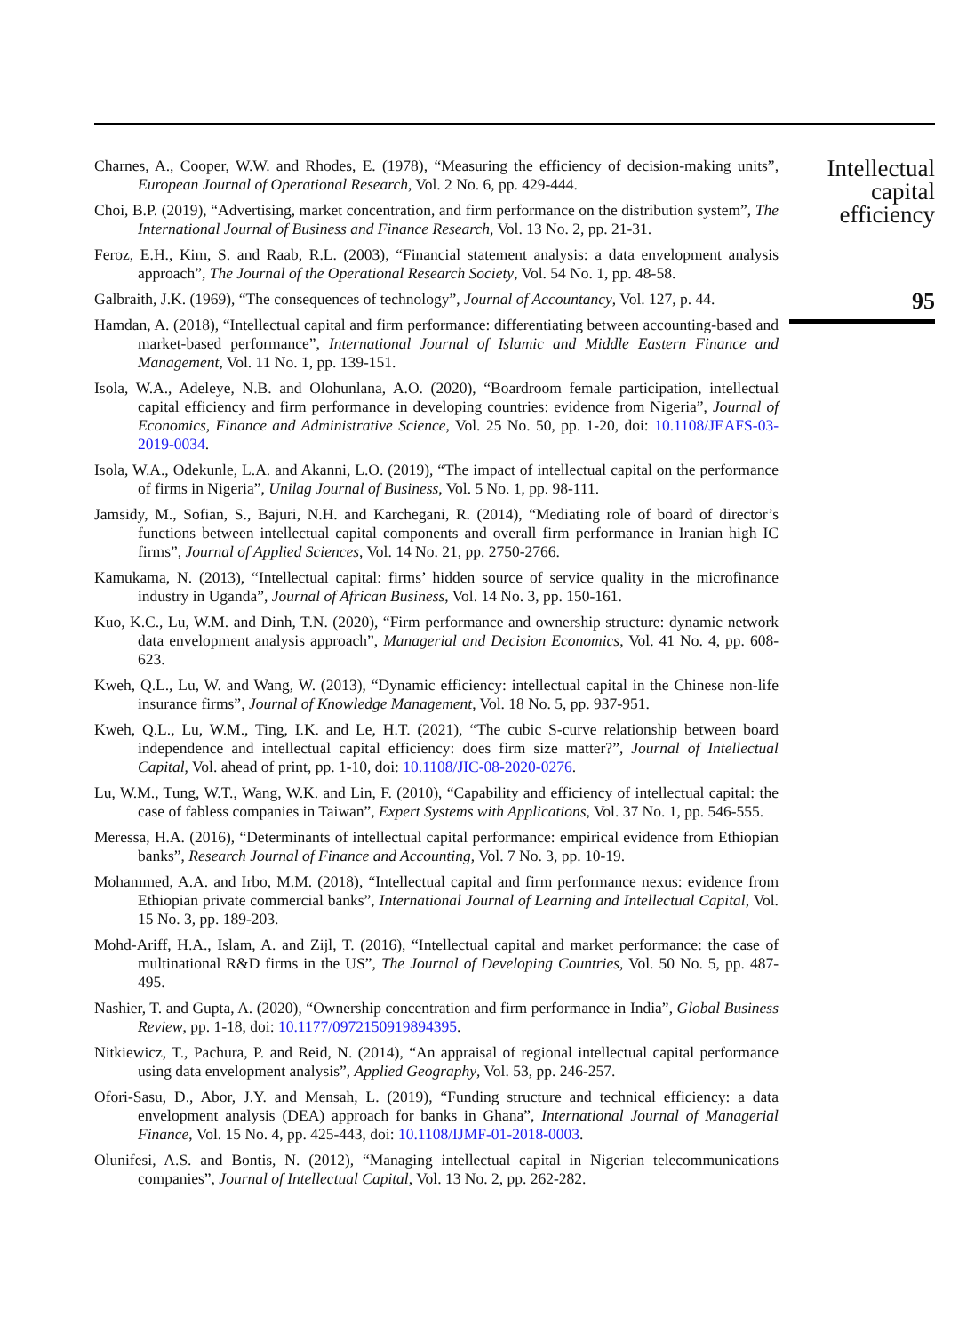Charnes, A., Cooper, W.W. and Rhodes, E. (1978), “Measuring the efficiency of decision-making units”, European Journal of Operational Research, Vol. 2 No. 6, pp. 429-444.
Choi, B.P. (2019), “Advertising, market concentration, and firm performance on the distribution system”, The International Journal of Business and Finance Research, Vol. 13 No. 2, pp. 21-31.
Feroz, E.H., Kim, S. and Raab, R.L. (2003), “Financial statement analysis: a data envelopment analysis approach”, The Journal of the Operational Research Society, Vol. 54 No. 1, pp. 48-58.
Galbraith, J.K. (1969), “The consequences of technology”, Journal of Accountancy, Vol. 127, p. 44.
Hamdan, A. (2018), “Intellectual capital and firm performance: differentiating between accounting-based and market-based performance”, International Journal of Islamic and Middle Eastern Finance and Management, Vol. 11 No. 1, pp. 139-151.
Isola, W.A., Adeleye, N.B. and Olohunlana, A.O. (2020), “Boardroom female participation, intellectual capital efficiency and firm performance in developing countries: evidence from Nigeria”, Journal of Economics, Finance and Administrative Science, Vol. 25 No. 50, pp. 1-20, doi: 10.1108/JEAFS-03-2019-0034.
Isola, W.A., Odekunle, L.A. and Akanni, L.O. (2019), “The impact of intellectual capital on the performance of firms in Nigeria”, Unilag Journal of Business, Vol. 5 No. 1, pp. 98-111.
Jamsidy, M., Sofian, S., Bajuri, N.H. and Karchegani, R. (2014), “Mediating role of board of director’s functions between intellectual capital components and overall firm performance in Iranian high IC firms”, Journal of Applied Sciences, Vol. 14 No. 21, pp. 2750-2766.
Kamukama, N. (2013), “Intellectual capital: firms’ hidden source of service quality in the microfinance industry in Uganda”, Journal of African Business, Vol. 14 No. 3, pp. 150-161.
Kuo, K.C., Lu, W.M. and Dinh, T.N. (2020), “Firm performance and ownership structure: dynamic network data envelopment analysis approach”, Managerial and Decision Economics, Vol. 41 No. 4, pp. 608-623.
Kweh, Q.L., Lu, W. and Wang, W. (2013), “Dynamic efficiency: intellectual capital in the Chinese non-life insurance firms”, Journal of Knowledge Management, Vol. 18 No. 5, pp. 937-951.
Kweh, Q.L., Lu, W.M., Ting, I.K. and Le, H.T. (2021), “The cubic S-curve relationship between board independence and intellectual capital efficiency: does firm size matter?”, Journal of Intellectual Capital, Vol. ahead of print, pp. 1-10, doi: 10.1108/JIC-08-2020-0276.
Lu, W.M., Tung, W.T., Wang, W.K. and Lin, F. (2010), “Capability and efficiency of intellectual capital: the case of fabless companies in Taiwan”, Expert Systems with Applications, Vol. 37 No. 1, pp. 546-555.
Meressa, H.A. (2016), “Determinants of intellectual capital performance: empirical evidence from Ethiopian banks”, Research Journal of Finance and Accounting, Vol. 7 No. 3, pp. 10-19.
Mohammed, A.A. and Irbo, M.M. (2018), “Intellectual capital and firm performance nexus: evidence from Ethiopian private commercial banks”, International Journal of Learning and Intellectual Capital, Vol. 15 No. 3, pp. 189-203.
Mohd-Ariff, H.A., Islam, A. and Zijl, T. (2016), “Intellectual capital and market performance: the case of multinational R&D firms in the US”, The Journal of Developing Countries, Vol. 50 No. 5, pp. 487-495.
Nashier, T. and Gupta, A. (2020), “Ownership concentration and firm performance in India”, Global Business Review, pp. 1-18, doi: 10.1177/0972150919894395.
Nitkiewicz, T., Pachura, P. and Reid, N. (2014), “An appraisal of regional intellectual capital performance using data envelopment analysis”, Applied Geography, Vol. 53, pp. 246-257.
Ofori-Sasu, D., Abor, J.Y. and Mensah, L. (2019), “Funding structure and technical efficiency: a data envelopment analysis (DEA) approach for banks in Ghana”, International Journal of Managerial Finance, Vol. 15 No. 4, pp. 425-443, doi: 10.1108/IJMF-01-2018-0003.
Olunifesi, A.S. and Bontis, N. (2012), “Managing intellectual capital in Nigerian telecommunications companies”, Journal of Intellectual Capital, Vol. 13 No. 2, pp. 262-282.
Intellectual
capital
efficiency
95